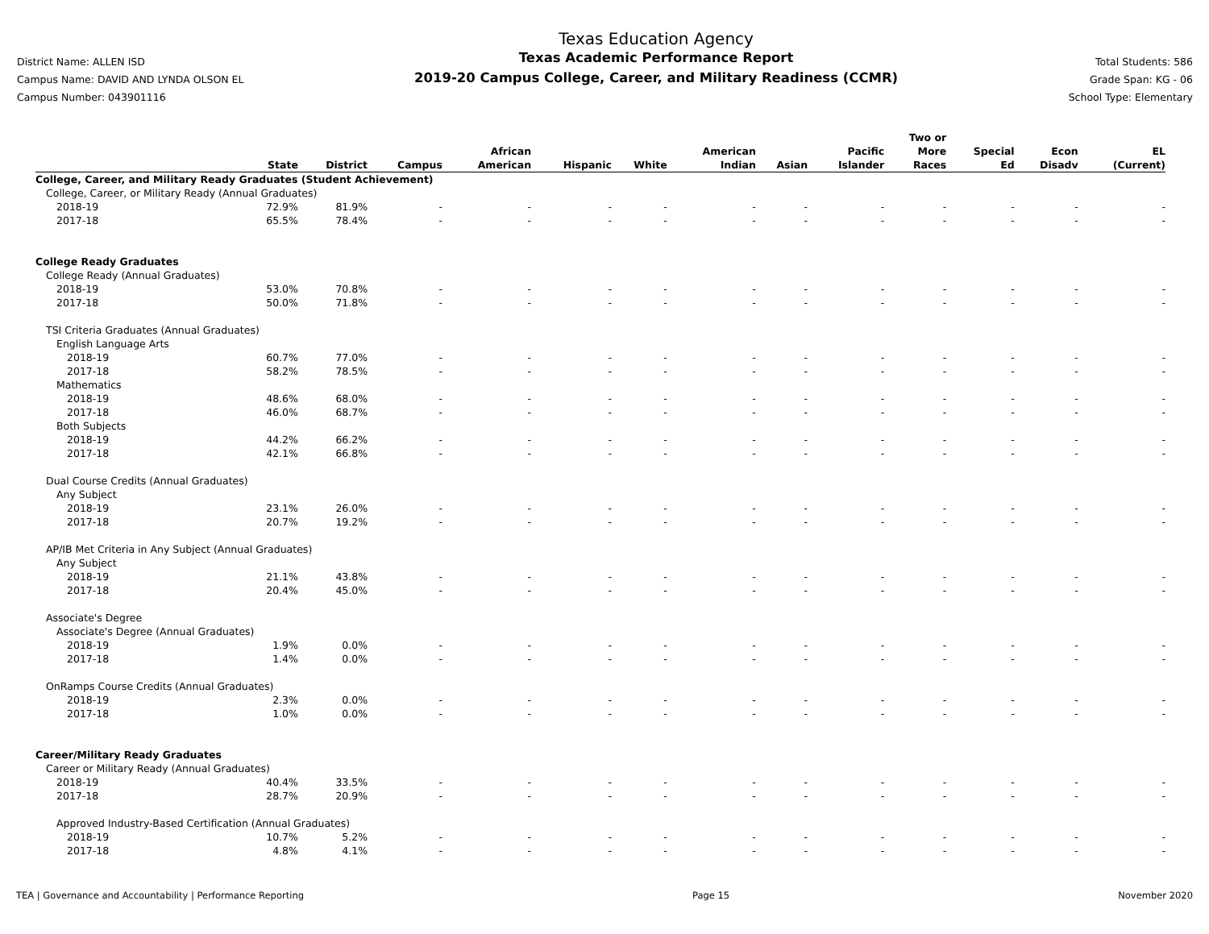District Name: ALLEN ISD
Campus Name: DAVID AND LYNDA OLSON EL
Campus Number: 043901116
Texas Education Agency
Texas Academic Performance Report
2019-20 Campus College, Career, and Military Readiness (CCMR)
Total Students: 586
Grade Span: KG - 06
School Type: Elementary
| | State | District | Campus | African American | Hispanic | White | American Indian | Asian | Pacific Islander | Two or More Races | Special Ed | Econ Disadv | EL (Current) |
| --- | --- | --- | --- | --- | --- | --- | --- | --- | --- | --- | --- | --- | --- |
| College, Career, and Military Ready Graduates (Student Achievement) | | | | | | | | | | | | | |
| College, Career, or Military Ready (Annual Graduates) | | | | | | | | | | | | | |
| 2018-19 | 72.9% | 81.9% | - | - | - | - | - | - | - | - | - | - | - |
| 2017-18 | 65.5% | 78.4% | - | - | - | - | - | - | - | - | - | - | - |
| College Ready Graduates | | | | | | | | | | | | | |
| College Ready (Annual Graduates) | | | | | | | | | | | | | |
| 2018-19 | 53.0% | 70.8% | - | - | - | - | - | - | - | - | - | - | - |
| 2017-18 | 50.0% | 71.8% | - | - | - | - | - | - | - | - | - | - | - |
| TSI Criteria Graduates (Annual Graduates) | | | | | | | | | | | | | |
| English Language Arts | | | | | | | | | | | | | |
| 2018-19 | 60.7% | 77.0% | - | - | - | - | - | - | - | - | - | - | - |
| 2017-18 | 58.2% | 78.5% | - | - | - | - | - | - | - | - | - | - | - |
| Mathematics | | | | | | | | | | | | | |
| 2018-19 | 48.6% | 68.0% | - | - | - | - | - | - | - | - | - | - | - |
| 2017-18 | 46.0% | 68.7% | - | - | - | - | - | - | - | - | - | - | - |
| Both Subjects | | | | | | | | | | | | | |
| 2018-19 | 44.2% | 66.2% | - | - | - | - | - | - | - | - | - | - | - |
| 2017-18 | 42.1% | 66.8% | - | - | - | - | - | - | - | - | - | - | - |
| Dual Course Credits (Annual Graduates) | | | | | | | | | | | | | |
| Any Subject | | | | | | | | | | | | | |
| 2018-19 | 23.1% | 26.0% | - | - | - | - | - | - | - | - | - | - | - |
| 2017-18 | 20.7% | 19.2% | - | - | - | - | - | - | - | - | - | - | - |
| AP/IB Met Criteria in Any Subject (Annual Graduates) | | | | | | | | | | | | | |
| Any Subject | | | | | | | | | | | | | |
| 2018-19 | 21.1% | 43.8% | - | - | - | - | - | - | - | - | - | - | - |
| 2017-18 | 20.4% | 45.0% | - | - | - | - | - | - | - | - | - | - | - |
| Associate's Degree | | | | | | | | | | | | | |
| Associate's Degree (Annual Graduates) | | | | | | | | | | | | | |
| 2018-19 | 1.9% | 0.0% | - | - | - | - | - | - | - | - | - | - | - |
| 2017-18 | 1.4% | 0.0% | - | - | - | - | - | - | - | - | - | - | - |
| OnRamps Course Credits (Annual Graduates) | | | | | | | | | | | | | |
| 2018-19 | 2.3% | 0.0% | - | - | - | - | - | - | - | - | - | - | - |
| 2017-18 | 1.0% | 0.0% | - | - | - | - | - | - | - | - | - | - | - |
| Career/Military Ready Graduates | | | | | | | | | | | | | |
| Career or Military Ready (Annual Graduates) | | | | | | | | | | | | | |
| 2018-19 | 40.4% | 33.5% | - | - | - | - | - | - | - | - | - | - | - |
| 2017-18 | 28.7% | 20.9% | - | - | - | - | - | - | - | - | - | - | - |
| Approved Industry-Based Certification (Annual Graduates) | | | | | | | | | | | | | |
| 2018-19 | 10.7% | 5.2% | - | - | - | - | - | - | - | - | - | - | - |
| 2017-18 | 4.8% | 4.1% | - | - | - | - | - | - | - | - | - | - | - |
TEA | Governance and Accountability | Performance Reporting Page 15 November 2020